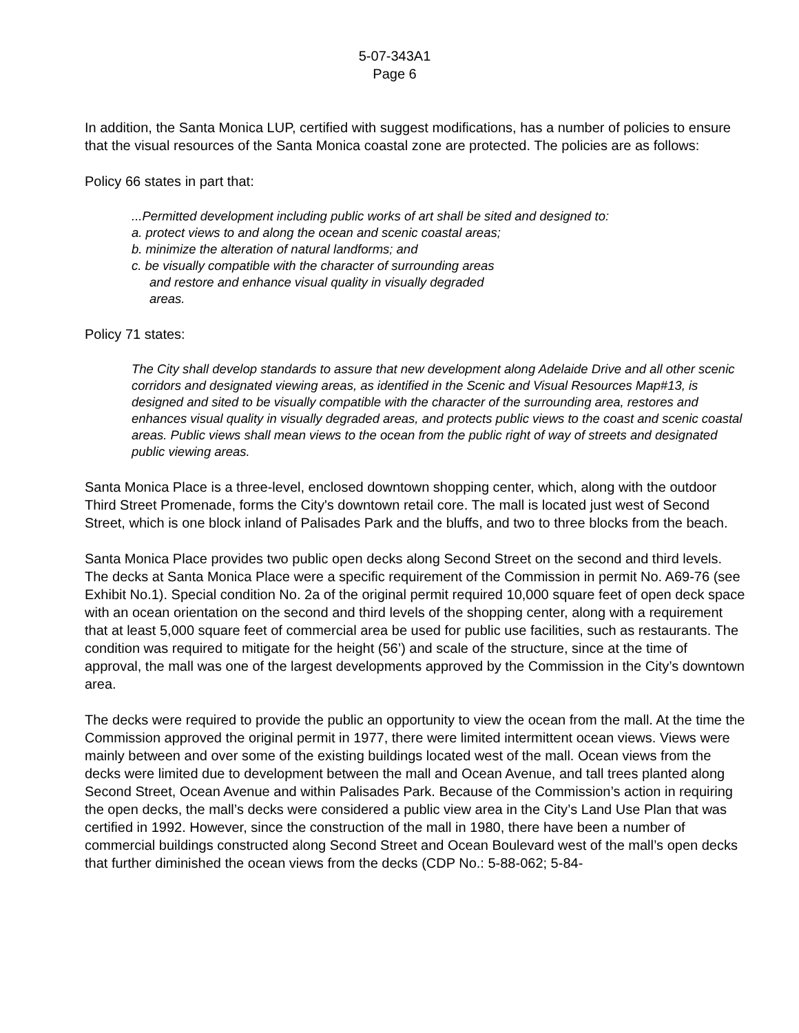5-07-343A1
Page 6
In addition, the Santa Monica LUP, certified with suggest modifications, has a number of policies to ensure that the visual resources of the Santa Monica coastal zone are protected. The policies are as follows:
Policy 66 states in part that:
...Permitted development including public works of art shall be sited and designed to:
a. protect views to and along the ocean and scenic coastal areas;
b. minimize the alteration of natural landforms; and
c. be visually compatible with the character of surrounding areas
and restore and enhance visual quality in visually degraded
areas.
Policy 71 states:
The City shall develop standards to assure that new development along Adelaide Drive and all other scenic corridors and designated viewing areas, as identified in the Scenic and Visual Resources Map#13, is designed and sited to be visually compatible with the character of the surrounding area, restores and enhances visual quality in visually degraded areas, and protects public views to the coast and scenic coastal areas. Public views shall mean views to the ocean from the public right of way of streets and designated public viewing areas.
Santa Monica Place is a three-level, enclosed downtown shopping center, which, along with the outdoor Third Street Promenade, forms the City's downtown retail core. The mall is located just west of Second Street, which is one block inland of Palisades Park and the bluffs, and two to three blocks from the beach.
Santa Monica Place provides two public open decks along Second Street on the second and third levels. The decks at Santa Monica Place were a specific requirement of the Commission in permit No. A69-76 (see Exhibit No.1). Special condition No. 2a of the original permit required 10,000 square feet of open deck space with an ocean orientation on the second and third levels of the shopping center, along with a requirement that at least 5,000 square feet of commercial area be used for public use facilities, such as restaurants. The condition was required to mitigate for the height (56’) and scale of the structure, since at the time of approval, the mall was one of the largest developments approved by the Commission in the City’s downtown area.
The decks were required to provide the public an opportunity to view the ocean from the mall. At the time the Commission approved the original permit in 1977, there were limited intermittent ocean views. Views were mainly between and over some of the existing buildings located west of the mall. Ocean views from the decks were limited due to development between the mall and Ocean Avenue, and tall trees planted along Second Street, Ocean Avenue and within Palisades Park. Because of the Commission’s action in requiring the open decks, the mall’s decks were considered a public view area in the City’s Land Use Plan that was certified in 1992. However, since the construction of the mall in 1980, there have been a number of commercial buildings constructed along Second Street and Ocean Boulevard west of the mall’s open decks that further diminished the ocean views from the decks (CDP No.: 5-88-062; 5-84-